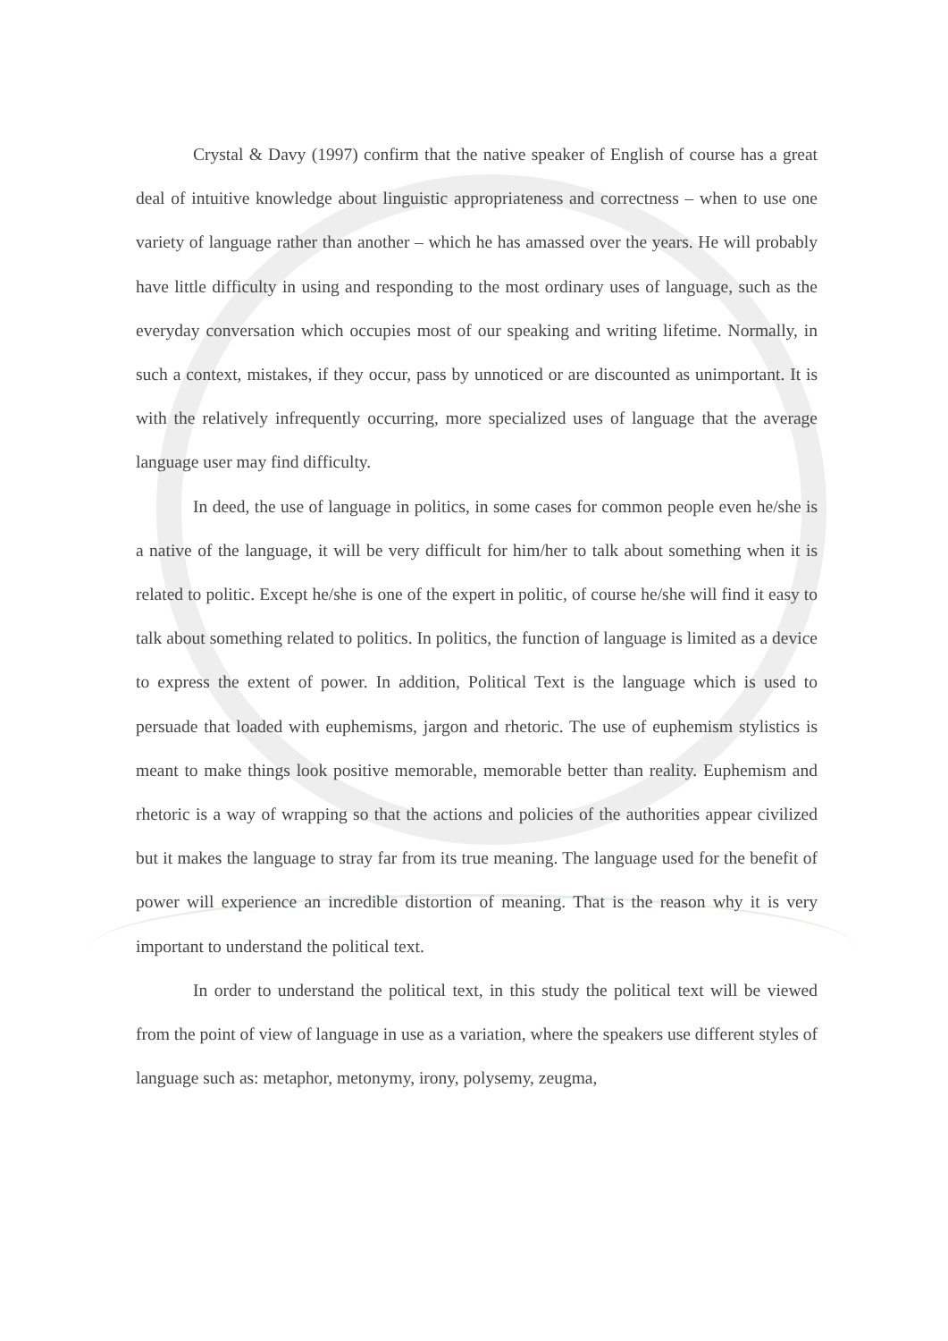Crystal & Davy (1997) confirm that the native speaker of English of course has a great deal of intuitive knowledge about linguistic appropriateness and correctness – when to use one variety of language rather than another – which he has amassed over the years. He will probably have little difficulty in using and responding to the most ordinary uses of language, such as the everyday conversation which occupies most of our speaking and writing lifetime. Normally, in such a context, mistakes, if they occur, pass by unnoticed or are discounted as unimportant. It is with the relatively infrequently occurring, more specialized uses of language that the average language user may find difficulty.
In deed, the use of language in politics, in some cases for common people even he/she is a native of the language, it will be very difficult for him/her to talk about something when it is related to politic. Except he/she is one of the expert in politic, of course he/she will find it easy to talk about something related to politics. In politics, the function of language is limited as a device to express the extent of power. In addition, Political Text is the language which is used to persuade that loaded with euphemisms, jargon and rhetoric. The use of euphemism stylistics is meant to make things look positive memorable, memorable better than reality. Euphemism and rhetoric is a way of wrapping so that the actions and policies of the authorities appear civilized but it makes the language to stray far from its true meaning. The language used for the benefit of power will experience an incredible distortion of meaning. That is the reason why it is very important to understand the political text.
In order to understand the political text, in this study the political text will be viewed from the point of view of language in use as a variation, where the speakers use different styles of language such as: metaphor, metonymy, irony, polysemy, zeugma,